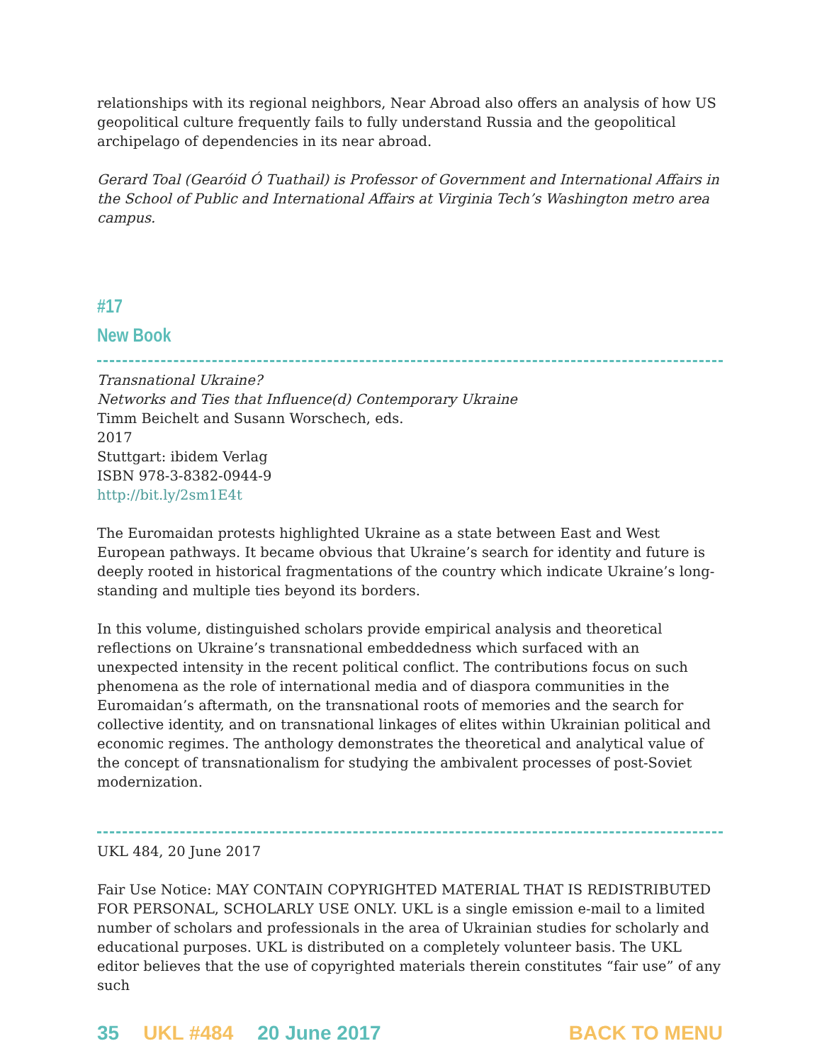relationships with its regional neighbors, Near Abroad also offers an analysis of how US geopolitical culture frequently fails to fully understand Russia and the geopolitical archipelago of dependencies in its near abroad.
Gerard Toal (Gearóid Ó Tuathail) is Professor of Government and International Affairs in the School of Public and International Affairs at Virginia Tech’s Washington metro area campus.
#17
New Book
Transnational Ukraine?
Networks and Ties that Influence(d) Contemporary Ukraine
Timm Beichelt and Susann Worschech, eds.
2017
Stuttgart: ibidem Verlag
ISBN 978-3-8382-0944-9
http://bit.ly/2sm1E4t
The Euromaidan protests highlighted Ukraine as a state between East and West European pathways. It became obvious that Ukraine’s search for identity and future is deeply rooted in historical fragmentations of the country which indicate Ukraine’s long-standing and multiple ties beyond its borders.
In this volume, distinguished scholars provide empirical analysis and theoretical reflections on Ukraine’s transnational embeddedness which surfaced with an unexpected intensity in the recent political conflict. The contributions focus on such phenomena as the role of international media and of diaspora communities in the Euromaidan’s aftermath, on the transnational roots of memories and the search for collective identity, and on transnational linkages of elites within Ukrainian political and economic regimes. The anthology demonstrates the theoretical and analytical value of the concept of transnationalism for studying the ambivalent processes of post-Soviet modernization.
UKL 484, 20 June 2017
Fair Use Notice: MAY CONTAIN COPYRIGHTED MATERIAL THAT IS REDISTRIBUTED FOR PERSONAL, SCHOLARLY USE ONLY. UKL is a single emission e-mail to a limited number of scholars and professionals in the area of Ukrainian studies for scholarly and educational purposes. UKL is distributed on a completely volunteer basis. The UKL editor believes that the use of copyrighted materials therein constitutes “fair use” of any such
35 UKL #484 20 June 2017 BACK TO MENU